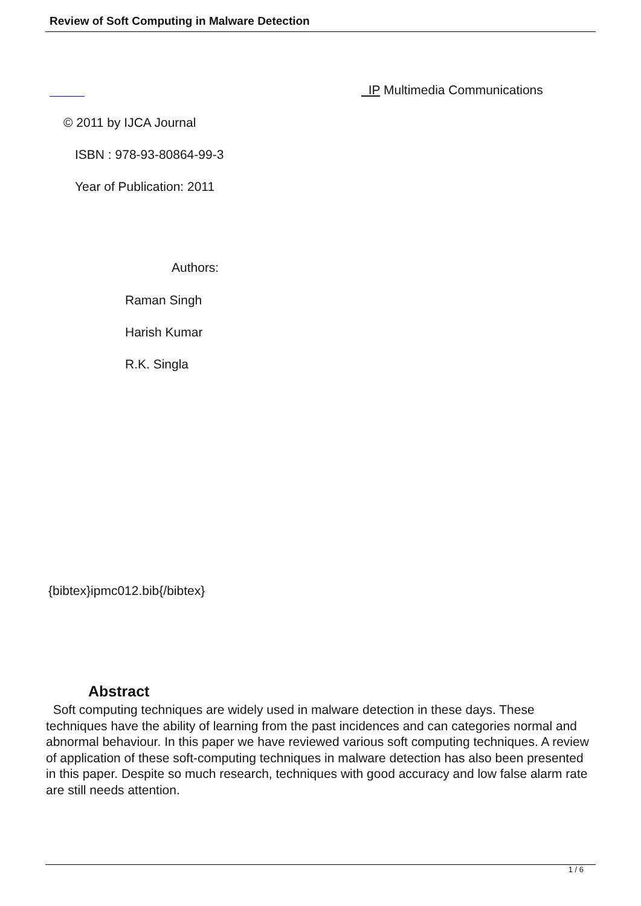Review of Soft Computing in Malware Detection
IP Multimedia Communications
© 2011 by IJCA Journal
ISBN : 978-93-80864-99-3
Year of Publication: 2011
Authors:
Raman Singh
Harish Kumar
R.K. Singla
{bibtex}ipmc012.bib{/bibtex}
Abstract
Soft computing techniques are widely used in malware detection in these days. These techniques have the ability of learning from the past incidences and can categories normal and abnormal behaviour. In this paper we have reviewed various soft computing techniques. A review of application of these soft-computing techniques in malware detection has also been presented in this paper. Despite so much research, techniques with good accuracy and low false alarm rate are still needs attention.
1 / 6